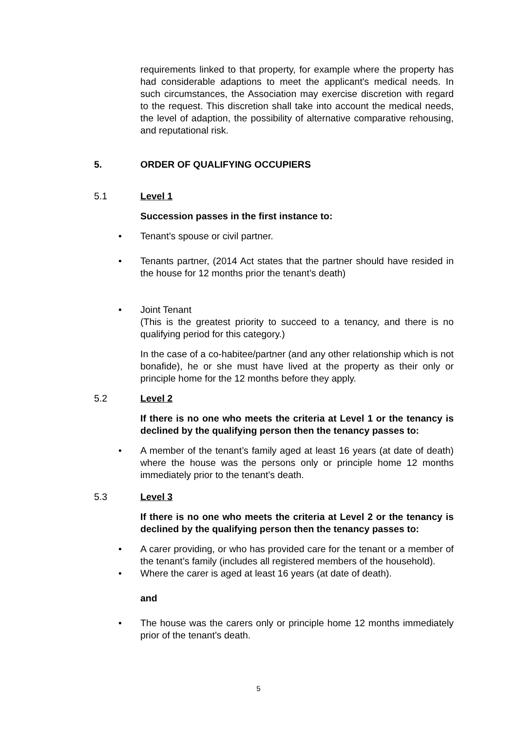requirements linked to that property, for example where the property has had considerable adaptions to meet the applicant's medical needs. In such circumstances, the Association may exercise discretion with regard to the request. This discretion shall take into account the medical needs, the level of adaption, the possibility of alternative comparative rehousing, and reputational risk.
5. ORDER OF QUALIFYING OCCUPIERS
5.1 Level 1
Succession passes in the first instance to:
• Tenant’s spouse or civil partner.
• Tenants partner, (2014 Act states that the partner should have resided in the house for 12 months prior the tenant’s death)
• Joint Tenant
(This is the greatest priority to succeed to a tenancy, and there is no qualifying period for this category.)
In the case of a co-habitee/partner (and any other relationship which is not bonafide), he or she must have lived at the property as their only or principle home for the 12 months before they apply.
5.2 Level 2
If there is no one who meets the criteria at Level 1 or the tenancy is declined by the qualifying person then the tenancy passes to:
• A member of the tenant’s family aged at least 16 years (at date of death) where the house was the persons only or principle home 12 months immediately prior to the tenant’s death.
5.3 Level 3
If there is no one who meets the criteria at Level 2 or the tenancy is declined by the qualifying person then the tenancy passes to:
• A carer providing, or who has provided care for the tenant or a member of the tenant’s family (includes all registered members of the household).
• Where the carer is aged at least 16 years (at date of death).
and
• The house was the carers only or principle home 12 months immediately prior of the tenant’s death.
5